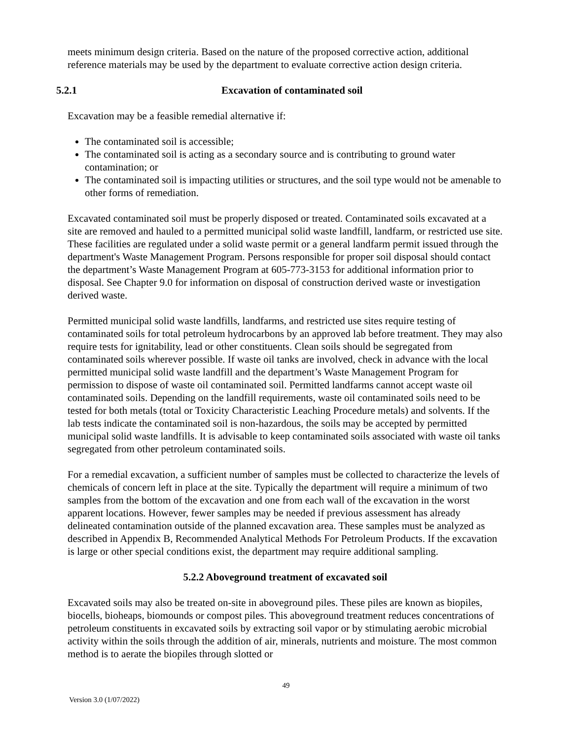meets minimum design criteria. Based on the nature of the proposed corrective action, additional reference materials may be used by the department to evaluate corrective action design criteria.
5.2.1 Excavation of contaminated soil
Excavation may be a feasible remedial alternative if:
The contaminated soil is accessible;
The contaminated soil is acting as a secondary source and is contributing to ground water contamination; or
The contaminated soil is impacting utilities or structures, and the soil type would not be amenable to other forms of remediation.
Excavated contaminated soil must be properly disposed or treated. Contaminated soils excavated at a site are removed and hauled to a permitted municipal solid waste landfill, landfarm, or restricted use site. These facilities are regulated under a solid waste permit or a general landfarm permit issued through the department's Waste Management Program. Persons responsible for proper soil disposal should contact the department’s Waste Management Program at 605-773-3153 for additional information prior to disposal. See Chapter 9.0 for information on disposal of construction derived waste or investigation derived waste.
Permitted municipal solid waste landfills, landfarms, and restricted use sites require testing of contaminated soils for total petroleum hydrocarbons by an approved lab before treatment. They may also require tests for ignitability, lead or other constituents. Clean soils should be segregated from contaminated soils wherever possible. If waste oil tanks are involved, check in advance with the local permitted municipal solid waste landfill and the department’s Waste Management Program for permission to dispose of waste oil contaminated soil. Permitted landfarms cannot accept waste oil contaminated soils. Depending on the landfill requirements, waste oil contaminated soils need to be tested for both metals (total or Toxicity Characteristic Leaching Procedure metals) and solvents. If the lab tests indicate the contaminated soil is non-hazardous, the soils may be accepted by permitted municipal solid waste landfills. It is advisable to keep contaminated soils associated with waste oil tanks segregated from other petroleum contaminated soils.
For a remedial excavation, a sufficient number of samples must be collected to characterize the levels of chemicals of concern left in place at the site. Typically the department will require a minimum of two samples from the bottom of the excavation and one from each wall of the excavation in the worst apparent locations. However, fewer samples may be needed if previous assessment has already delineated contamination outside of the planned excavation area. These samples must be analyzed as described in Appendix B, Recommended Analytical Methods For Petroleum Products. If the excavation is large or other special conditions exist, the department may require additional sampling.
5.2.2 Aboveground treatment of excavated soil
Excavated soils may also be treated on-site in aboveground piles. These piles are known as biopiles, biocells, bioheaps, biomounds or compost piles. This aboveground treatment reduces concentrations of petroleum constituents in excavated soils by extracting soil vapor or by stimulating aerobic microbial activity within the soils through the addition of air, minerals, nutrients and moisture. The most common method is to aerate the biopiles through slotted or
49
Version 3.0 (1/07/2022)